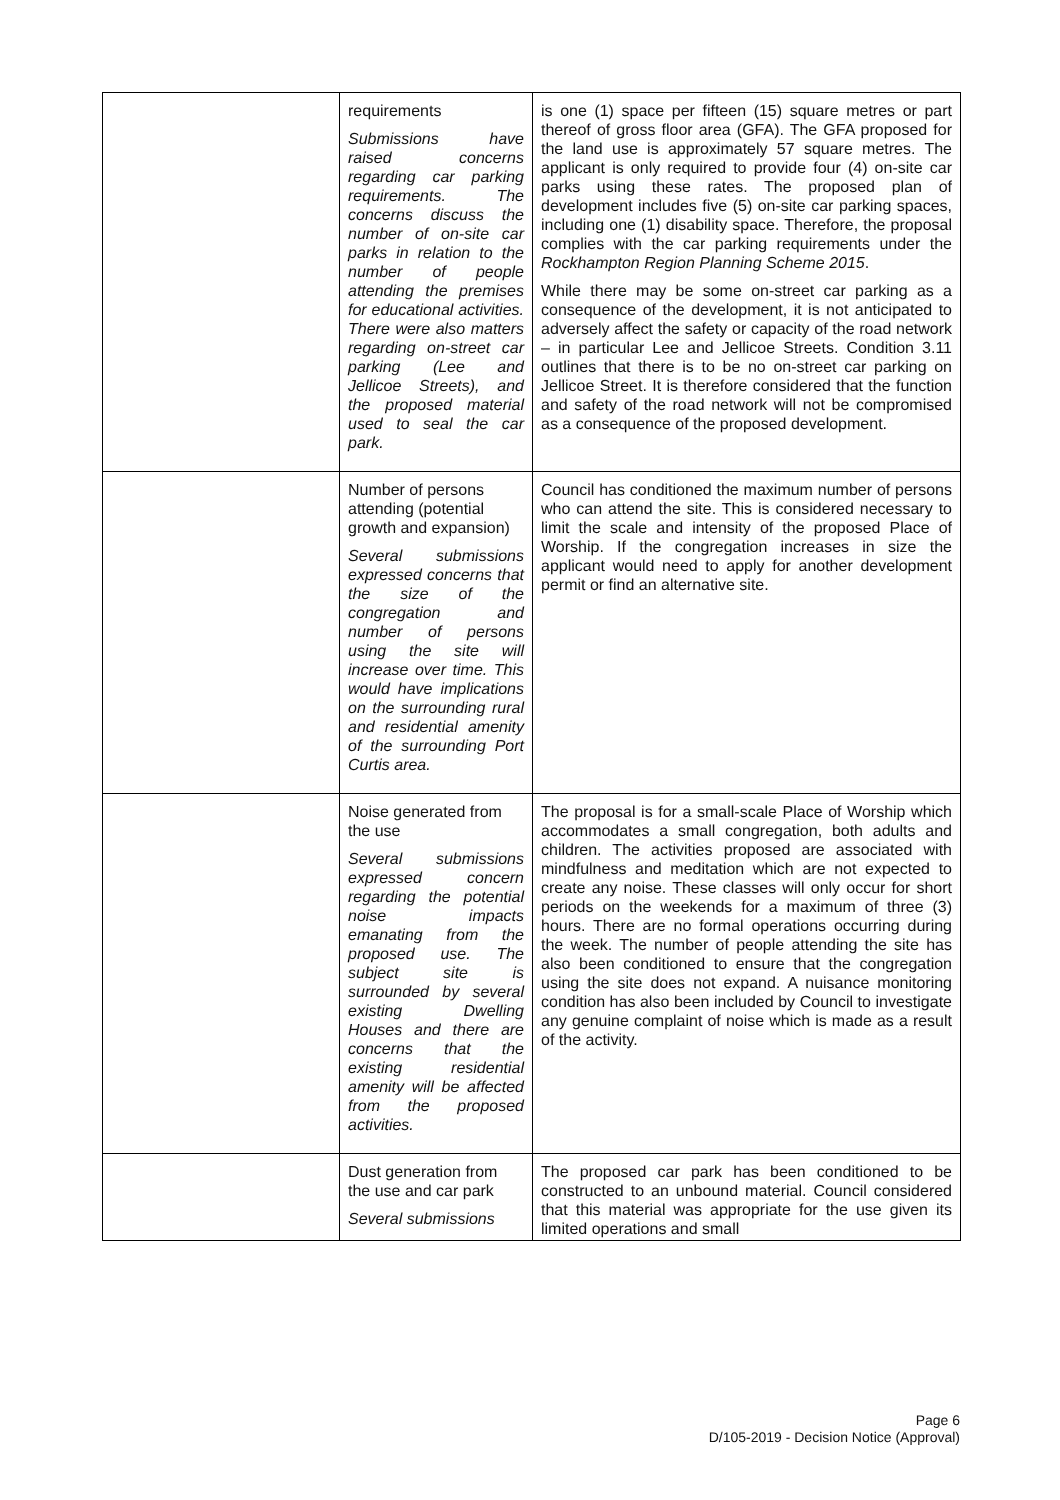| | requirements Submissions have raised concerns regarding car parking requirements. The concerns discuss the number of on-site car parks in relation to the number of people attending the premises for educational activities. There were also matters regarding on-street car parking (Lee and Jellicoe Streets), and the proposed material used to seal the car park. | is one (1) space per fifteen (15) square metres or part thereof of gross floor area (GFA). The GFA proposed for the land use is approximately 57 square metres. The applicant is only required to provide four (4) on-site car parks using these rates. The proposed plan of development includes five (5) on-site car parking spaces, including one (1) disability space. Therefore, the proposal complies with the car parking requirements under the Rockhampton Region Planning Scheme 2015 . While there may be some on-street car parking as a consequence of the development, it is not anticipated to adversely affect the safety or capacity of the road network – in particular Lee and Jellicoe Streets. Condition 3.11 outlines that there is to be no on-street car parking on Jellicoe Street. It is therefore considered that the function and safety of the road network will not be compromised as a consequence of the proposed development. |
| | Number of persons attending (potential growth and expansion) Several submissions expressed concerns that the size of the congregation and number of persons using the site will increase over time. This would have implications on the surrounding rural and residential amenity of the surrounding Port Curtis area. | Council has conditioned the maximum number of persons who can attend the site. This is considered necessary to limit the scale and intensity of the proposed Place of Worship. If the congregation increases in size the applicant would need to apply for another development permit or find an alternative site. |
| | Noise generated from the use Several submissions expressed concern regarding the potential noise impacts emanating from the proposed use. The subject site is surrounded by several existing Dwelling Houses and there are concerns that the existing residential amenity will be affected from the proposed activities. | The proposal is for a small-scale Place of Worship which accommodates a small congregation, both adults and children. The activities proposed are associated with mindfulness and meditation which are not expected to create any noise. These classes will only occur for short periods on the weekends for a maximum of three (3) hours. There are no formal operations occurring during the week. The number of people attending the site has also been conditioned to ensure that the congregation using the site does not expand. A nuisance monitoring condition has also been included by Council to investigate any genuine complaint of noise which is made as a result of the activity. |
| | Dust generation from the use and car park Several submissions | The proposed car park has been conditioned to be constructed to an unbound material. Council considered that this material was appropriate for the use given its limited operations and small |
Page 6
D/105-2019 - Decision Notice (Approval)